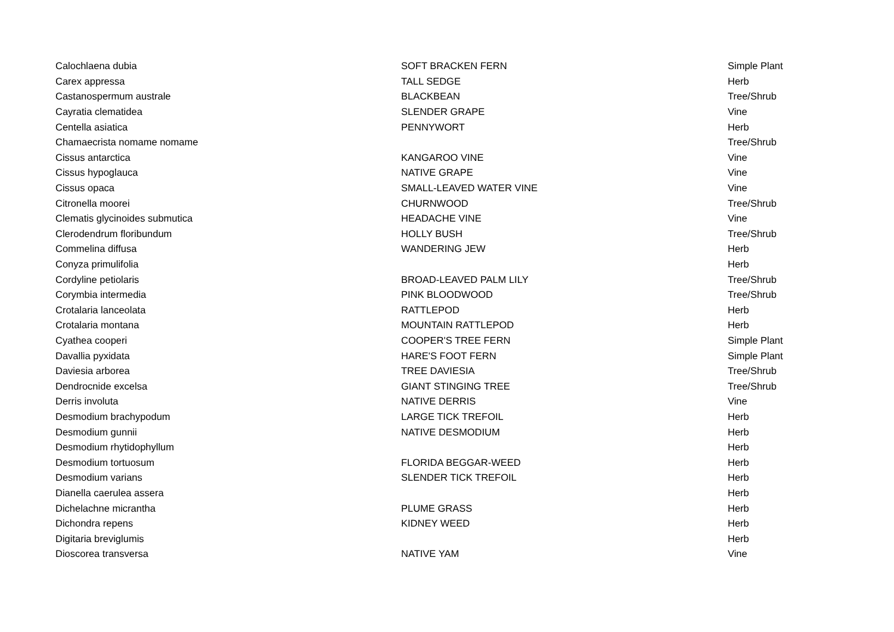| Calochlaena dubia | SOFT BRACKEN FERN | Simple Plant |
| Carex appressa | TALL SEDGE | Herb |
| Castanospermum australe | BLACKBEAN | Tree/Shrub |
| Cayratia clematidea | SLENDER GRAPE | Vine |
| Centella asiatica | PENNYWORT | Herb |
| Chamaecrista nomame nomame | | Tree/Shrub |
| Cissus antarctica | KANGAROO VINE | Vine |
| Cissus hypoglauca | NATIVE GRAPE | Vine |
| Cissus opaca | SMALL-LEAVED WATER VINE | Vine |
| Citronella moorei | CHURNWOOD | Tree/Shrub |
| Clematis glycinoides submutica | HEADACHE VINE | Vine |
| Clerodendrum floribundum | HOLLY BUSH | Tree/Shrub |
| Commelina diffusa | WANDERING JEW | Herb |
| Conyza primulifolia | | Herb |
| Cordyline petiolaris | BROAD-LEAVED PALM LILY | Tree/Shrub |
| Corymbia intermedia | PINK BLOODWOOD | Tree/Shrub |
| Crotalaria lanceolata | RATTLEPOD | Herb |
| Crotalaria montana | MOUNTAIN RATTLEPOD | Herb |
| Cyathea cooperi | COOPER'S TREE FERN | Simple Plant |
| Davallia pyxidata | HARE'S FOOT FERN | Simple Plant |
| Daviesia arborea | TREE DAVIESIA | Tree/Shrub |
| Dendrocnide excelsa | GIANT STINGING TREE | Tree/Shrub |
| Derris involuta | NATIVE DERRIS | Vine |
| Desmodium brachypodum | LARGE TICK TREFOIL | Herb |
| Desmodium gunnii | NATIVE DESMODIUM | Herb |
| Desmodium rhytidophyllum | | Herb |
| Desmodium tortuosum | FLORIDA BEGGAR-WEED | Herb |
| Desmodium varians | SLENDER TICK TREFOIL | Herb |
| Dianella caerulea assera | | Herb |
| Dichelachne micrantha | PLUME GRASS | Herb |
| Dichondra repens | KIDNEY WEED | Herb |
| Digitaria breviglumis | | Herb |
| Dioscorea transversa | NATIVE YAM | Vine |